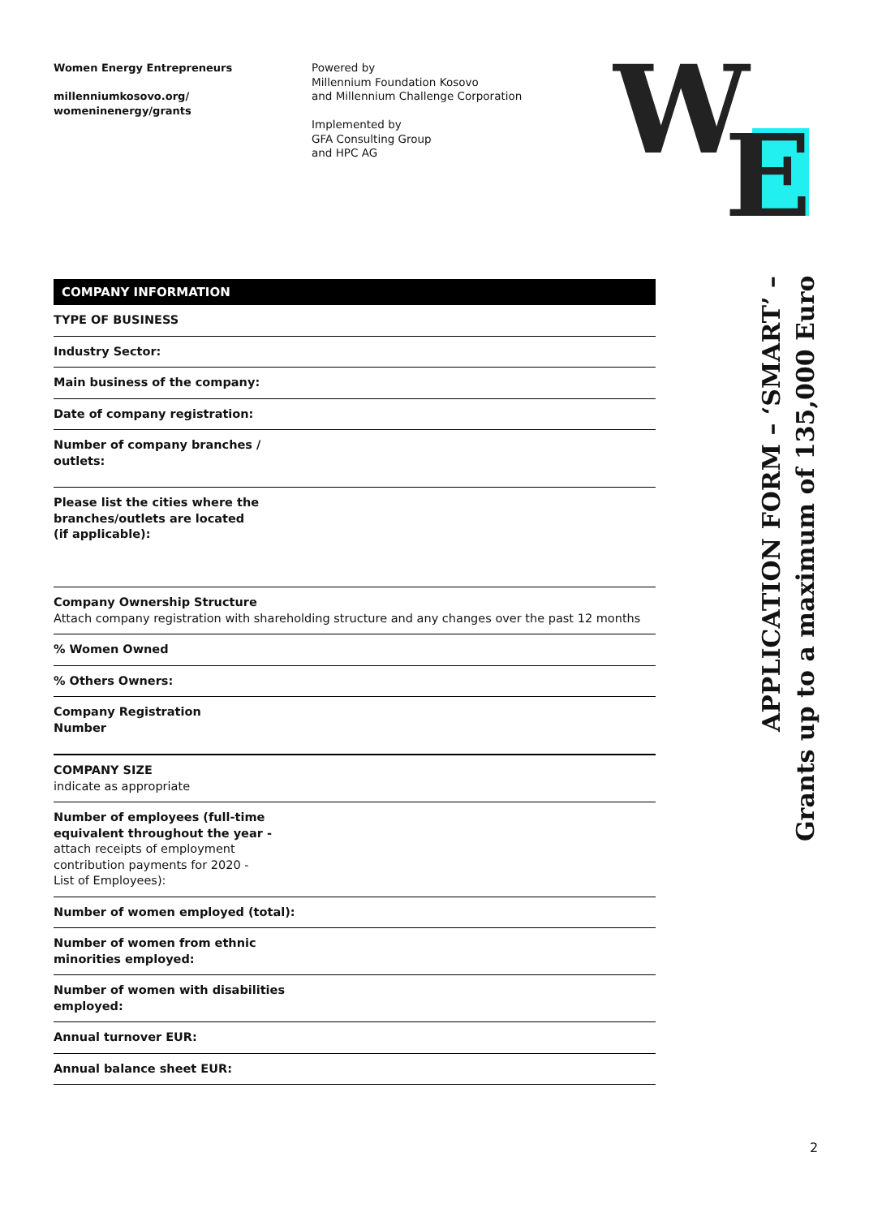Women Energy Entrepreneurs
millenniumkosovo.org/
womeninenergy/grants
Powered by
Millennium Foundation Kosovo
and Millennium Challenge Corporation
Implemented by
GFA Consulting Group
and HPC AG
W
E
| COMPANY INFORMATION |
| --- |
| TYPE OF BUSINESS |
| Industry Sector: |
| Main business of the company: |
| Date of company registration: |
| Number of company branches / outlets: |
| Please list the cities where the branches/outlets are located (if applicable): |
| Company Ownership Structure Attach company registration with shareholding structure and any changes over the past 12 months |
| % Women Owned |
| % Others Owners: |
| Company Registration Number |
| COMPANY SIZE indicate as appropriate |
| Number of employees (full-time equivalent throughout the year - attach receipts of employment contribution payments for 2020 - List of Employees): |
| Number of women employed (total): |
| Number of women from ethnic minorities employed: |
| Number of women with disabilities employed: |
| Annual turnover EUR: |
| Annual balance sheet EUR: |
APPLICATION FORM – ‘SMART’ –
Grants up to a maximum of 135,000 Euro
2